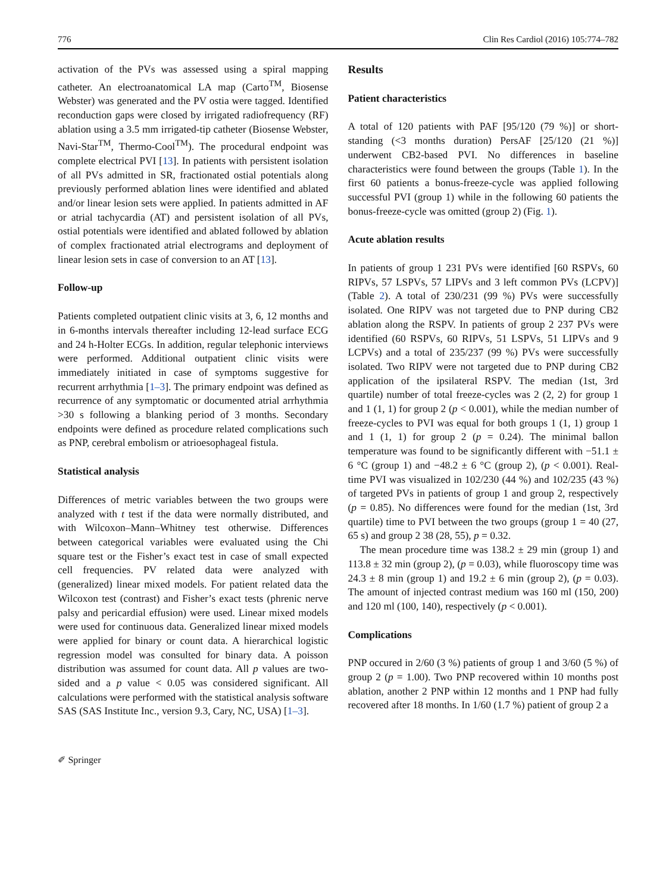776 Clin Res Cardiol (2016) 105:774–782
activation of the PVs was assessed using a spiral mapping catheter. An electroanatomical LA map (Carto<sup>TM</sup>, Biosense Webster) was generated and the PV ostia were tagged. Identified reconduction gaps were closed by irrigated radiofrequency (RF) ablation using a 3.5 mm irrigated-tip catheter (Biosense Webster, Navi-Star<sup>TM</sup>, Thermo-Cool<sup>TM</sup>). The procedural endpoint was complete electrical PVI [13]. In patients with persistent isolation of all PVs admitted in SR, fractionated ostial potentials along previously performed ablation lines were identified and ablated and/or linear lesion sets were applied. In patients admitted in AF or atrial tachycardia (AT) and persistent isolation of all PVs, ostial potentials were identified and ablated followed by ablation of complex fractionated atrial electrograms and deployment of linear lesion sets in case of conversion to an AT [13].
Follow-up
Patients completed outpatient clinic visits at 3, 6, 12 months and in 6-months intervals thereafter including 12-lead surface ECG and 24 h-Holter ECGs. In addition, regular telephonic interviews were performed. Additional outpatient clinic visits were immediately initiated in case of symptoms suggestive for recurrent arrhythmia [1–3]. The primary endpoint was defined as recurrence of any symptomatic or documented atrial arrhythmia >30 s following a blanking period of 3 months. Secondary endpoints were defined as procedure related complications such as PNP, cerebral embolism or atrioesophageal fistula.
Statistical analysis
Differences of metric variables between the two groups were analyzed with t test if the data were normally distributed, and with Wilcoxon–Mann–Whitney test otherwise. Differences between categorical variables were evaluated using the Chi square test or the Fisher’s exact test in case of small expected cell frequencies. PV related data were analyzed with (generalized) linear mixed models. For patient related data the Wilcoxon test (contrast) and Fisher’s exact tests (phrenic nerve palsy and pericardial effusion) were used. Linear mixed models were used for continuous data. Generalized linear mixed models were applied for binary or count data. A hierarchical logistic regression model was consulted for binary data. A poisson distribution was assumed for count data. All p values are two-sided and a p value < 0.05 was considered significant. All calculations were performed with the statistical analysis software SAS (SAS Institute Inc., version 9.3, Cary, NC, USA) [1–3].
Results
Patient characteristics
A total of 120 patients with PAF [95/120 (79 %)] or short-standing (<3 months duration) PersAF [25/120 (21 %)] underwent CB2-based PVI. No differences in baseline characteristics were found between the groups (Table 1). In the first 60 patients a bonus-freeze-cycle was applied following successful PVI (group 1) while in the following 60 patients the bonus-freeze-cycle was omitted (group 2) (Fig. 1).
Acute ablation results
In patients of group 1 231 PVs were identified [60 RSPVs, 60 RIPVs, 57 LSPVs, 57 LIPVs and 3 left common PVs (LCPV)] (Table 2). A total of 230/231 (99 %) PVs were successfully isolated. One RIPV was not targeted due to PNP during CB2 ablation along the RSPV. In patients of group 2 237 PVs were identified (60 RSPVs, 60 RIPVs, 51 LSPVs, 51 LIPVs and 9 LCPVs) and a total of 235/237 (99 %) PVs were successfully isolated. Two RIPV were not targeted due to PNP during CB2 application of the ipsilateral RSPV. The median (1st, 3rd quartile) number of total freeze-cycles was 2 (2, 2) for group 1 and 1 (1, 1) for group 2 (p < 0.001), while the median number of freeze-cycles to PVI was equal for both groups 1 (1, 1) group 1 and 1 (1, 1) for group 2 (p = 0.24). The minimal ballon temperature was found to be significantly different with −51.1 ± 6 °C (group 1) and −48.2 ± 6 °C (group 2), (p < 0.001). Real-time PVI was visualized in 102/230 (44 %) and 102/235 (43 %) of targeted PVs in patients of group 1 and group 2, respectively (p = 0.85). No differences were found for the median (1st, 3rd quartile) time to PVI between the two groups (group 1 = 40 (27, 65 s) and group 2 38 (28, 55), p = 0.32.
The mean procedure time was 138.2 ± 29 min (group 1) and 113.8 ± 32 min (group 2), (p = 0.03), while fluoroscopy time was 24.3 ± 8 min (group 1) and 19.2 ± 6 min (group 2), (p = 0.03). The amount of injected contrast medium was 160 ml (150, 200) and 120 ml (100, 140), respectively (p < 0.001).
Complications
PNP occured in 2/60 (3 %) patients of group 1 and 3/60 (5 %) of group 2 (p = 1.00). Two PNP recovered within 10 months post ablation, another 2 PNP within 12 months and 1 PNP had fully recovered after 18 months. In 1/60 (1.7 %) patient of group 2 a
✐ Springer